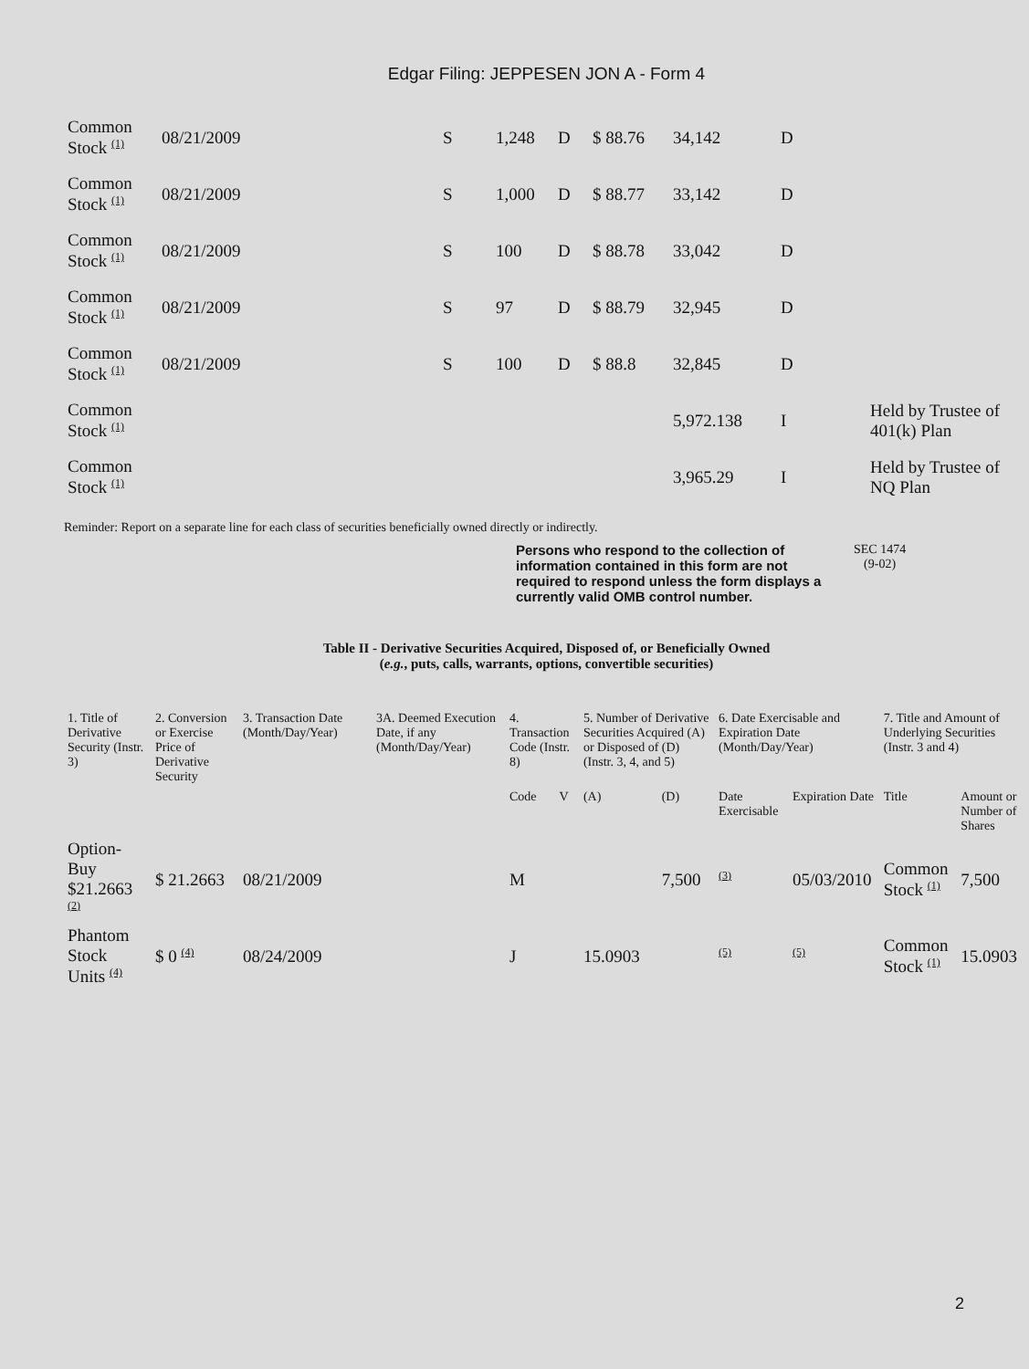Edgar Filing: JEPPESEN JON A - Form 4
| Common Stock (1) | 08/21/2009 | S | 1,248 | D | $ 88.76 | 34,142 | D | |
| Common Stock (1) | 08/21/2009 | S | 1,000 | D | $ 88.77 | 33,142 | D | |
| Common Stock (1) | 08/21/2009 | S | 100 | D | $ 88.78 | 33,042 | D | |
| Common Stock (1) | 08/21/2009 | S | 97 | D | $ 88.79 | 32,945 | D | |
| Common Stock (1) | 08/21/2009 | S | 100 | D | $ 88.8 | 32,845 | D | |
| Common Stock (1) | | | | | | 5,972.138 | I | Held by Trustee of 401(k) Plan |
| Common Stock (1) | | | | | | 3,965.29 | I | Held by Trustee of NQ Plan |
Reminder: Report on a separate line for each class of securities beneficially owned directly or indirectly.
Persons who respond to the collection of information contained in this form are not required to respond unless the form displays a currently valid OMB control number.
SEC 1474
(9-02)
Table II - Derivative Securities Acquired, Disposed of, or Beneficially Owned
(e.g., puts, calls, warrants, options, convertible securities)
| 1. Title of Derivative Security (Instr. 3) | 2. Conversion or Exercise Price of Derivative Security | 3. Transaction Date (Month/Day/Year) | 3A. Deemed Execution Date, if any (Month/Day/Year) | 4. Transaction Code (Instr. 8) | | 5. Number of Derivative Securities Acquired (A) or Disposed of (D) (Instr. 3, 4, and 5) | | 6. Date Exercisable and Expiration Date (Month/Day/Year) | | 7. Title and Amount of Underlying Securities (Instr. 3 and 4) | |
| --- | --- | --- | --- | --- | --- | --- | --- | --- | --- | --- | --- |
| | | | | Code | V | (A) | (D) | Date Exercisable | Expiration Date | Title | Amount or Number of Shares |
| Option-Buy $21.2663 (2) | $ 21.2663 | 08/21/2009 | | M | | | 7,500 | (3) | 05/03/2010 | Common Stock (1) | 7,500 |
| Phantom Stock Units (4) | $ 0 (4) | 08/24/2009 | | J | | 15.0903 | | (5) | (5) | Common Stock (1) | 15.0903 |
2